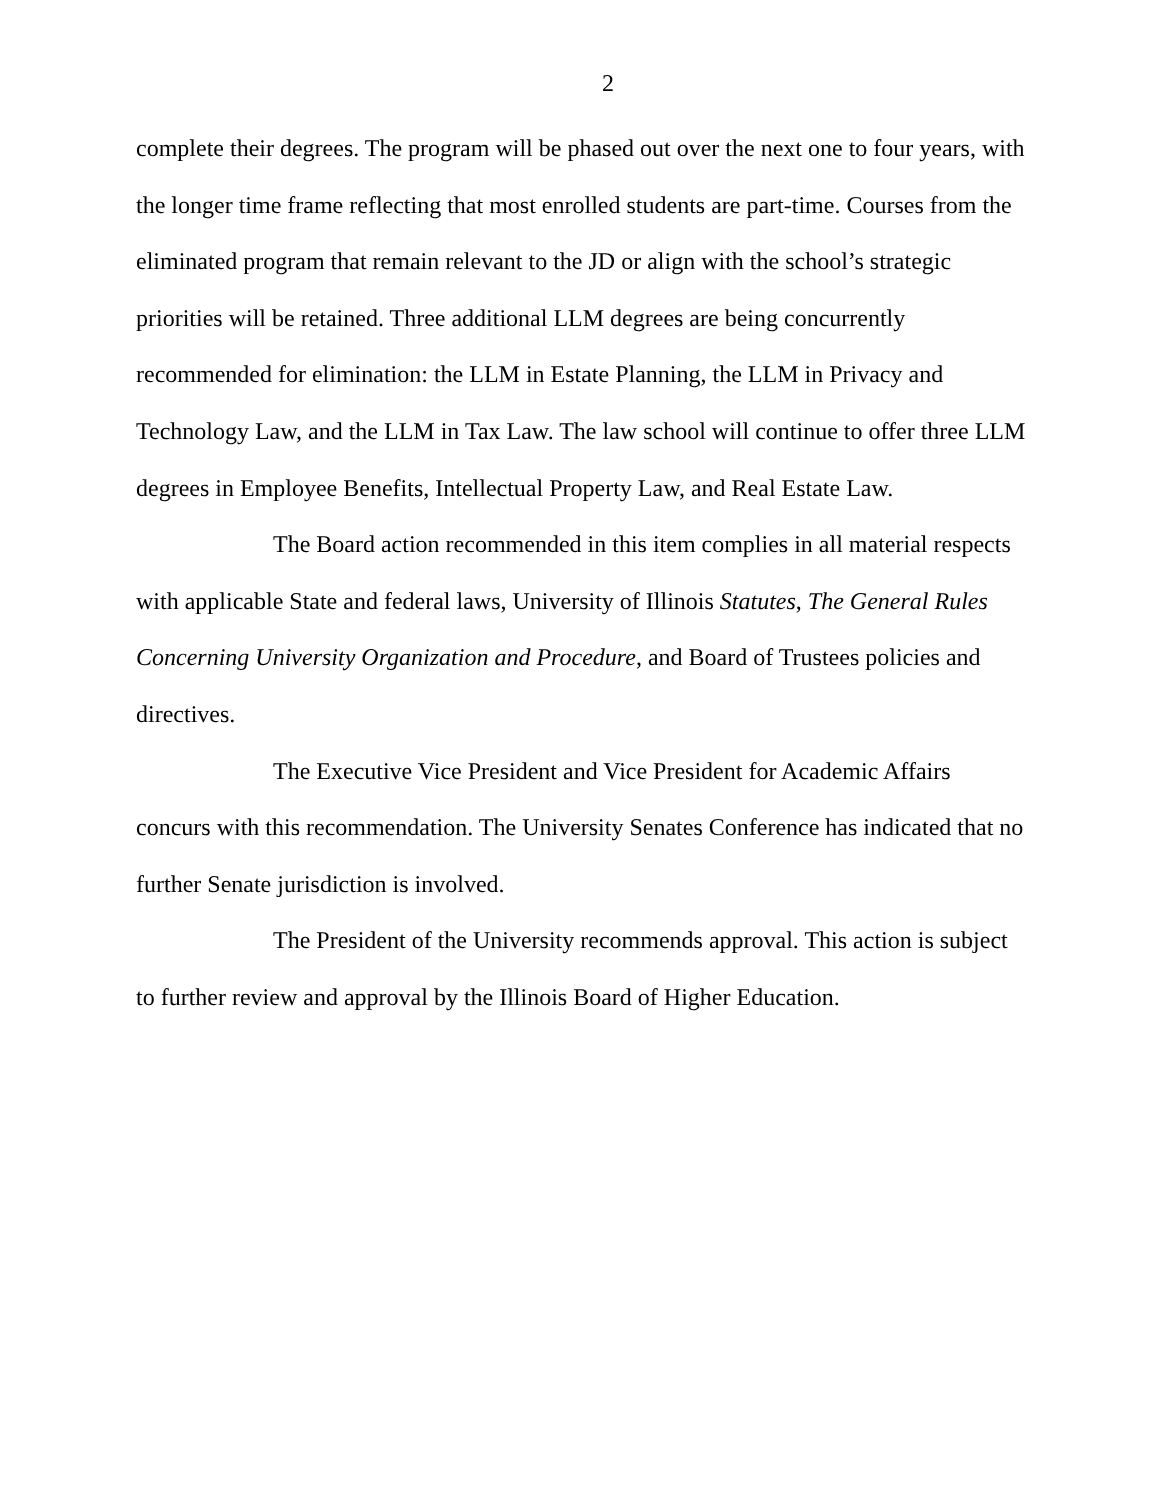2
complete their degrees. The program will be phased out over the next one to four years, with the longer time frame reflecting that most enrolled students are part-time. Courses from the eliminated program that remain relevant to the JD or align with the school’s strategic priorities will be retained. Three additional LLM degrees are being concurrently recommended for elimination: the LLM in Estate Planning, the LLM in Privacy and Technology Law, and the LLM in Tax Law. The law school will continue to offer three LLM degrees in Employee Benefits, Intellectual Property Law, and Real Estate Law.
The Board action recommended in this item complies in all material respects with applicable State and federal laws, University of Illinois Statutes, The General Rules Concerning University Organization and Procedure, and Board of Trustees policies and directives.
The Executive Vice President and Vice President for Academic Affairs concurs with this recommendation. The University Senates Conference has indicated that no further Senate jurisdiction is involved.
The President of the University recommends approval. This action is subject to further review and approval by the Illinois Board of Higher Education.